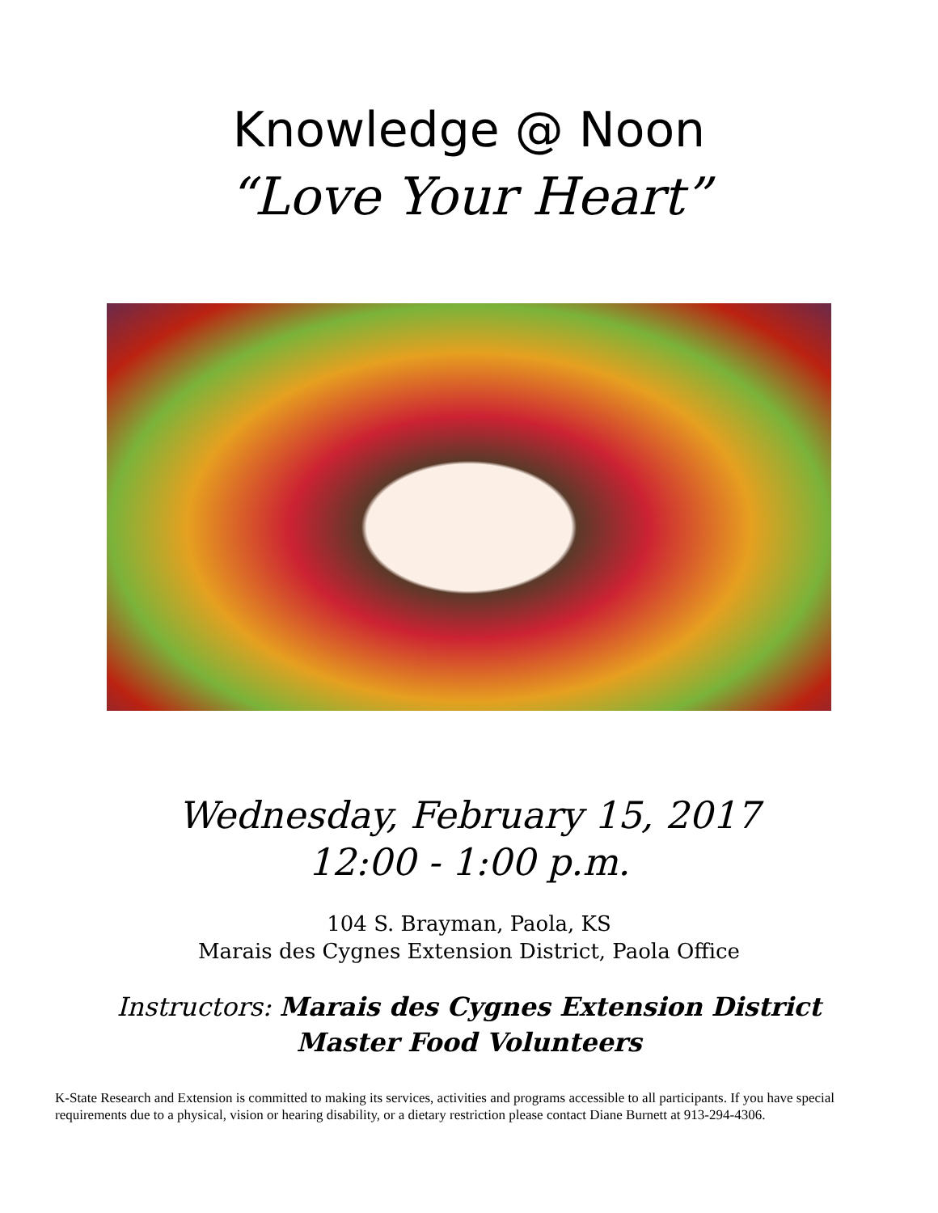Knowledge @ Noon
“Love Your Heart”
Wednesday, February 15, 2017
12:00 - 1:00 p.m.
104 S. Brayman, Paola, KS
Marais des Cygnes Extension District, Paola Office
Instructors: Marais des Cygnes Extension District
Master Food Volunteers
K-State Research and Extension is committed to making its services, activities and programs accessible to all participants. If you have special requirements due to a physical, vision or hearing disability, or a dietary restriction please contact Diane Burnett at 913-294-4306.